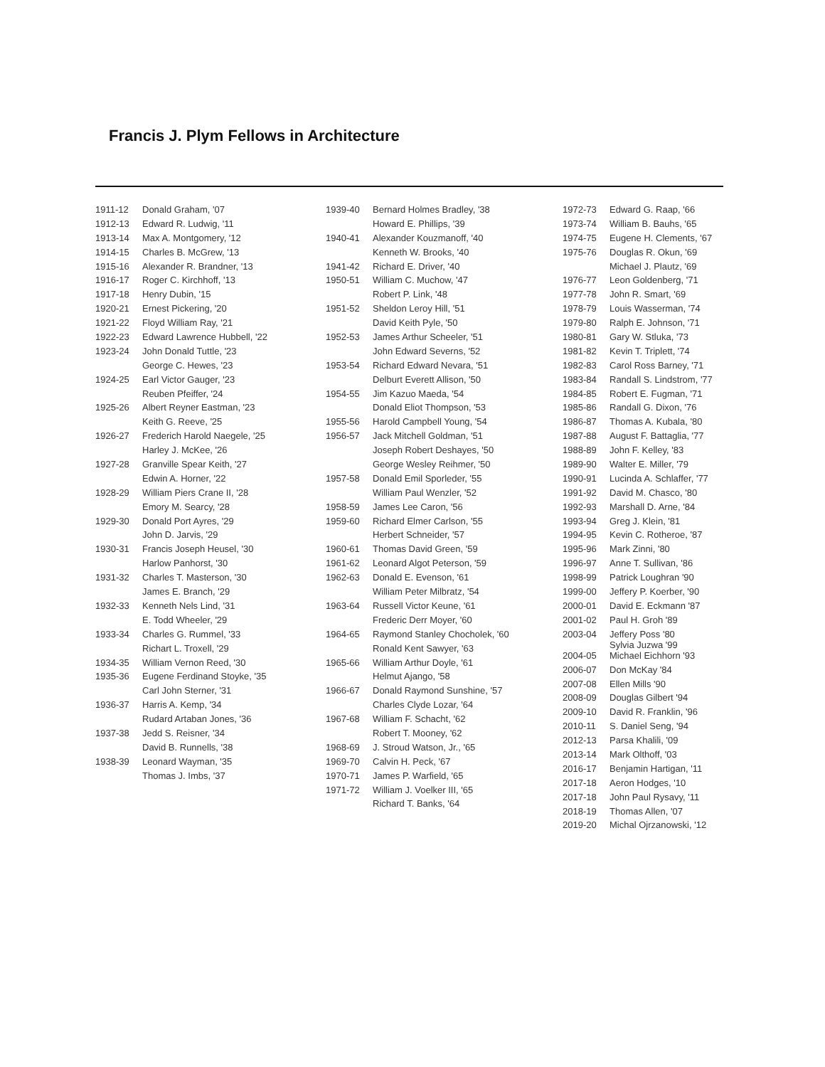Francis J. Plym Fellows in Architecture
| 1911-12 | Donald Graham, '07 |
| 1912-13 | Edward R. Ludwig, '11 |
| 1913-14 | Max A. Montgomery, '12 |
| 1914-15 | Charles B. McGrew, '13 |
| 1915-16 | Alexander R. Brandner, '13 |
| 1916-17 | Roger C. Kirchhoff, '13 |
| 1917-18 | Henry Dubin, '15 |
| 1920-21 | Ernest Pickering, '20 |
| 1921-22 | Floyd William Ray, '21 |
| 1922-23 | Edward Lawrence Hubbell, '22 |
| 1923-24 | John Donald Tuttle, '23 |
| | George C. Hewes, '23 |
| 1924-25 | Earl Victor Gauger, '23 |
| | Reuben Pfeiffer, '24 |
| 1925-26 | Albert Reyner Eastman, '23 |
| | Keith G. Reeve, '25 |
| 1926-27 | Frederich Harold Naegele, '25 |
| | Harley J. McKee, '26 |
| 1927-28 | Granville Spear Keith, '27 |
| | Edwin A. Horner, '22 |
| 1928-29 | William Piers Crane II, '28 |
| | Emory M. Searcy, '28 |
| 1929-30 | Donald Port Ayres, '29 |
| | John D. Jarvis, '29 |
| 1930-31 | Francis Joseph Heusel, '30 |
| | Harlow Panhorst, '30 |
| 1931-32 | Charles T. Masterson, '30 |
| | James E. Branch, '29 |
| 1932-33 | Kenneth Nels Lind, '31 |
| | E. Todd Wheeler, '29 |
| 1933-34 | Charles G. Rummel, '33 |
| | Richart L. Troxell, '29 |
| 1934-35 | William Vernon Reed, '30 |
| 1935-36 | Eugene Ferdinand Stoyke, '35 |
| | Carl John Sterner, '31 |
| 1936-37 | Harris A. Kemp, '34 |
| | Rudard Artaban Jones, '36 |
| 1937-38 | Jedd S. Reisner, '34 |
| | David B. Runnells, '38 |
| 1938-39 | Leonard Wayman, '35 |
| | Thomas J. Imbs, '37 |
| 1939-40 | Bernard Holmes Bradley, '38 |
| | Howard E. Phillips, '39 |
| 1940-41 | Alexander Kouzmanoff, '40 |
| | Kenneth W. Brooks, '40 |
| 1941-42 | Richard E. Driver, '40 |
| 1950-51 | William C. Muchow, '47 |
| | Robert P. Link, '48 |
| 1951-52 | Sheldon Leroy Hill, '51 |
| | David Keith Pyle, '50 |
| 1952-53 | James Arthur Scheeler, '51 |
| | John Edward Severns, '52 |
| 1953-54 | Richard Edward Nevara, '51 |
| | Delburt Everett Allison, '50 |
| 1954-55 | Jim Kazuo Maeda, '54 |
| | Donald Eliot Thompson, '53 |
| 1955-56 | Harold Campbell Young, '54 |
| 1956-57 | Jack Mitchell Goldman, '51 |
| | Joseph Robert Deshayes, '50 |
| | George Wesley Reihmer, '50 |
| 1957-58 | Donald Emil Sporleder, '55 |
| | William Paul Wenzler, '52 |
| 1958-59 | James Lee Caron, '56 |
| 1959-60 | Richard Elmer Carlson, '55 |
| | Herbert Schneider, '57 |
| 1960-61 | Thomas David Green, '59 |
| 1961-62 | Leonard Algot Peterson, '59 |
| 1962-63 | Donald E. Evenson, '61 |
| | William Peter Milbratz, '54 |
| 1963-64 | Russell Victor Keune, '61 |
| | Frederic Derr Moyer, '60 |
| 1964-65 | Raymond Stanley Chocholek, '60 |
| | Ronald Kent Sawyer, '63 |
| 1965-66 | William Arthur Doyle, '61 |
| | Helmut Ajango, '58 |
| 1966-67 | Donald Raymond Sunshine, '57 |
| | Charles Clyde Lozar, '64 |
| 1967-68 | William F. Schacht, '62 |
| | Robert T. Mooney, '62 |
| 1968-69 | J. Stroud Watson, Jr., '65 |
| 1969-70 | Calvin H. Peck, '67 |
| 1970-71 | James P. Warfield, '65 |
| 1971-72 | William J. Voelker III, '65 |
| | Richard T. Banks, '64 |
| 1972-73 | Edward G. Raap, '66 |
| 1973-74 | William B. Bauhs, '65 |
| 1974-75 | Eugene H. Clements, '67 |
| 1975-76 | Douglas R. Okun, '69 |
| | Michael J. Plautz, '69 |
| 1976-77 | Leon Goldenberg, '71 |
| 1977-78 | John R. Smart, '69 |
| 1978-79 | Louis Wasserman, '74 |
| 1979-80 | Ralph E. Johnson, '71 |
| 1980-81 | Gary W. Stluka, '73 |
| 1981-82 | Kevin T. Triplett, '74 |
| 1982-83 | Carol Ross Barney, '71 |
| 1983-84 | Randall S. Lindstrom, '77 |
| 1984-85 | Robert E. Fugman, '71 |
| 1985-86 | Randall G. Dixon, '76 |
| 1986-87 | Thomas A. Kubala, '80 |
| 1987-88 | August F. Battaglia, '77 |
| 1988-89 | John F. Kelley, '83 |
| 1989-90 | Walter E. Miller, '79 |
| 1990-91 | Lucinda A. Schlaffer, '77 |
| 1991-92 | David M. Chasco, '80 |
| 1992-93 | Marshall D. Arne, '84 |
| 1993-94 | Greg J. Klein, '81 |
| 1994-95 | Kevin C. Rotheroe, '87 |
| 1995-96 | Mark Zinni, '80 |
| 1996-97 | Anne T. Sullivan, '86 |
| 1998-99 | Patrick Loughran '90 |
| 1999-00 | Jeffery P. Koerber, '90 |
| 2000-01 | David E. Eckmann '87 |
| 2001-02 | Paul H. Groh '89 |
| 2003-04 | Jeffery Poss '80 Sylvia Juzwa '99 |
| 2004-05 | Michael Eichhorn '93 |
| 2006-07 | Don McKay '84 |
| 2007-08 | Ellen Mills '90 |
| 2008-09 | Douglas Gilbert '94 |
| 2009-10 | David R. Franklin, '96 |
| 2010-11 | S. Daniel Seng, '94 |
| 2012-13 | Parsa Khalili, '09 |
| 2013-14 | Mark Olthoff, '03 |
| 2016-17 | Benjamin Hartigan, '11 |
| 2017-18 | Aeron Hodges, '10 |
| 2017-18 | John Paul Rysavy, '11 |
| 2018-19 | Thomas Allen, '07 |
| 2019-20 | Michal Ojrzanowski, '12 |